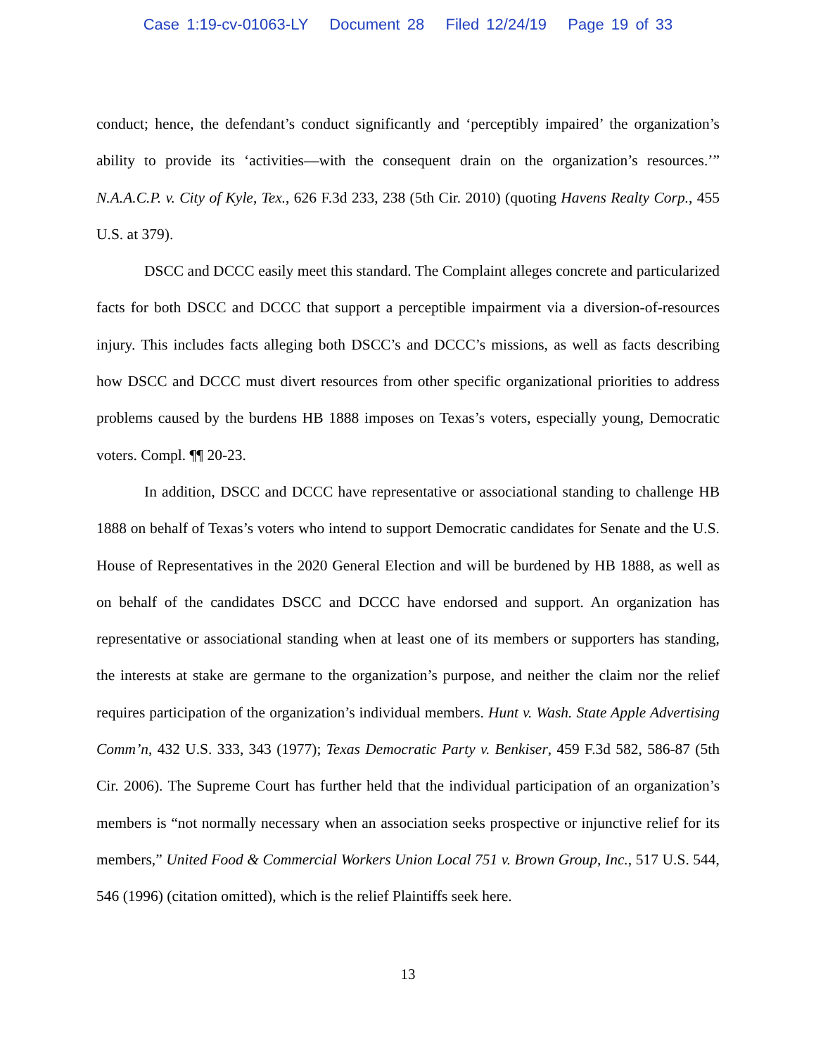Case 1:19-cv-01063-LY Document 28 Filed 12/24/19 Page 19 of 33
conduct; hence, the defendant’s conduct significantly and ‘perceptibly impaired’ the organization’s ability to provide its ‘activities—with the consequent drain on the organization’s resources.’” N.A.A.C.P. v. City of Kyle, Tex., 626 F.3d 233, 238 (5th Cir. 2010) (quoting Havens Realty Corp., 455 U.S. at 379).
DSCC and DCCC easily meet this standard. The Complaint alleges concrete and particularized facts for both DSCC and DCCC that support a perceptible impairment via a diversion-of-resources injury. This includes facts alleging both DSCC’s and DCCC’s missions, as well as facts describing how DSCC and DCCC must divert resources from other specific organizational priorities to address problems caused by the burdens HB 1888 imposes on Texas’s voters, especially young, Democratic voters. Compl. ¶¶ 20-23.
In addition, DSCC and DCCC have representative or associational standing to challenge HB 1888 on behalf of Texas’s voters who intend to support Democratic candidates for Senate and the U.S. House of Representatives in the 2020 General Election and will be burdened by HB 1888, as well as on behalf of the candidates DSCC and DCCC have endorsed and support. An organization has representative or associational standing when at least one of its members or supporters has standing, the interests at stake are germane to the organization’s purpose, and neither the claim nor the relief requires participation of the organization’s individual members. Hunt v. Wash. State Apple Advertising Comm’n, 432 U.S. 333, 343 (1977); Texas Democratic Party v. Benkiser, 459 F.3d 582, 586-87 (5th Cir. 2006). The Supreme Court has further held that the individual participation of an organization’s members is “not normally necessary when an association seeks prospective or injunctive relief for its members,” United Food & Commercial Workers Union Local 751 v. Brown Group, Inc., 517 U.S. 544, 546 (1996) (citation omitted), which is the relief Plaintiffs seek here.
13